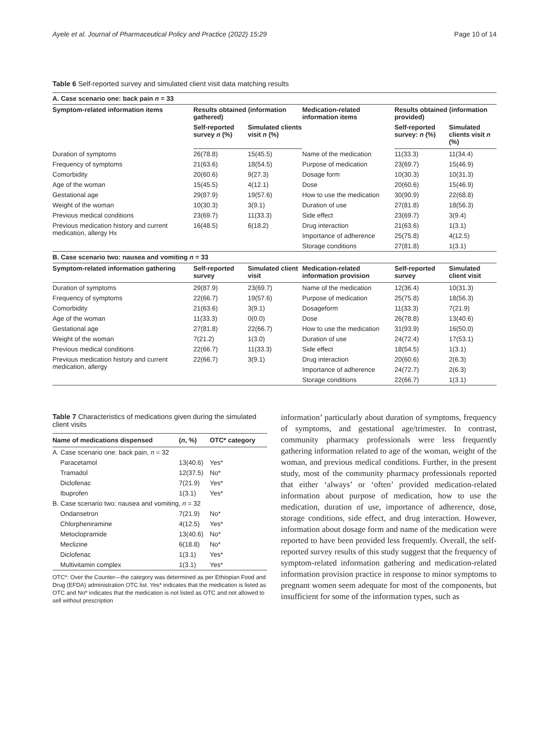Ayele et al. Journal of Pharmaceutical Policy and Practice (2022) 15:29 Page 10 of 14
Table 6 Self-reported survey and simulated client visit data matching results
| A. Case scenario one: back pain n = 33 | | | | | |
| Symptom-related information items | Results obtained (information gathered) | | Medication-related information items | Results obtained (information provided) | |
| | Self-reported survey n (%) | Simulated clients visit n (%) | | Self-reported survey: n (%) | Simulated clients visit n (%) |
| Duration of symptoms | 26(78.8) | 15(45.5) | Name of the medication | 11(33.3) | 11(34.4) |
| Frequency of symptoms | 21(63.6) | 18(54.5) | Purpose of medication | 23(69.7) | 15(46.9) |
| Comorbidity | 20(60.6) | 9(27.3) | Dosage form | 10(30.3) | 10(31.3) |
| Age of the woman | 15(45.5) | 4(12.1) | Dose | 20(60.6) | 15(46.9) |
| Gestational age | 29(87.9) | 19(57.6) | How to use the medication | 30(90.9) | 22(68.8) |
| Weight of the woman | 10(30.3) | 3(9.1) | Duration of use | 27(81.8) | 18(56.3) |
| Previous medical conditions | 23(69.7) | 11(33.3) | Side effect | 23(69.7) | 3(9.4) |
| Previous medication history and current medication, allergy Hx | 16(48.5) | 6(18.2) | Drug interaction | 21(63.6) | 1(3.1) |
| | | | Importance of adherence | 25(75.8) | 4(12.5) |
| | | | Storage conditions | 27(81.8) | 1(3.1) |
| B. Case scenario two: nausea and vomiting n = 33 | | | | | |
| Symptom-related information gathering | Self-reported survey | Simulated client visit | Medication-related information provision | Self-reported survey | Simulated client visit |
| Duration of symptoms | 29(87.9) | 23(69.7) | Name of the medication | 12(36.4) | 10(31.3) |
| Frequency of symptoms | 22(66.7) | 19(57.6) | Purpose of medication | 25(75.8) | 18(56.3) |
| Comorbidity | 21(63.6) | 3(9.1) | Dosageform | 11(33.3) | 7(21.9) |
| Age of the woman | 11(33.3) | 0(0.0) | Dose | 26(78.8) | 13(40.6) |
| Gestational age | 27(81.8) | 22(66.7) | How to use the medication | 31(93.9) | 16(50.0) |
| Weight of the woman | 7(21.2) | 1(3.0) | Duration of use | 24(72.4) | 17(53.1) |
| Previous medical conditions | 22(66.7) | 11(33.3) | Side effect | 18(54.5) | 1(3.1) |
| Previous medication history and current medication, allergy | 22(66.7) | 3(9.1) | Drug interaction | 20(60.6) | 2(6.3) |
| | | | Importance of adherence | 24(72.7) | 2(6.3) |
| | | | Storage conditions | 22(66.7) | 1(3.1) |
Table 7 Characteristics of medications given during the simulated client visits
| Name of medications dispensed | ( n , %) | OTC* category |
| --- | --- | --- |
| A. Case scenario one: back pain, n = 32 | | |
| Paracetamol | 13(40.6) | Yes* |
| Tramadol | 12(37.5) | No* |
| Diclofenac | 7(21.9) | Yes* |
| Ibuprofen | 1(3.1) | Yes* |
| B. Case scenario two: nausea and vomiting, n = 32 | | |
| Ondansetron | 7(21.9) | No* |
| Chlorpheniramine | 4(12.5) | Yes* |
| Metoclopramide | 13(40.6) | No* |
| Meclizine | 6(18.8) | No* |
| Diclofenac | 1(3.1) | Yes* |
| Multivitamin complex | 1(3.1) | Yes* |
OTC*: Over the Counter—the category was determined as per Ethiopian Food and Drug (EFDA) administration OTC list. Yes* indicates that the medication is listed as OTC and No* indicates that the medication is not listed as OTC and not allowed to sell without prescription
information’ particularly about duration of symptoms, frequency of symptoms, and gestational age/trimester. In contrast, community pharmacy professionals were less frequently gathering information related to age of the woman, weight of the woman, and previous medical conditions. Further, in the present study, most of the community pharmacy professionals reported that either ‘always’ or ‘often’ provided medication-related information about purpose of medication, how to use the medication, duration of use, importance of adherence, dose, storage conditions, side effect, and drug interaction. However, information about dosage form and name of the medication were reported to have been provided less frequently. Overall, the self-reported survey results of this study suggest that the frequency of symptom-related information gathering and medication-related information provision practice in response to minor symptoms to pregnant women seem adequate for most of the components, but insufficient for some of the information types, such as